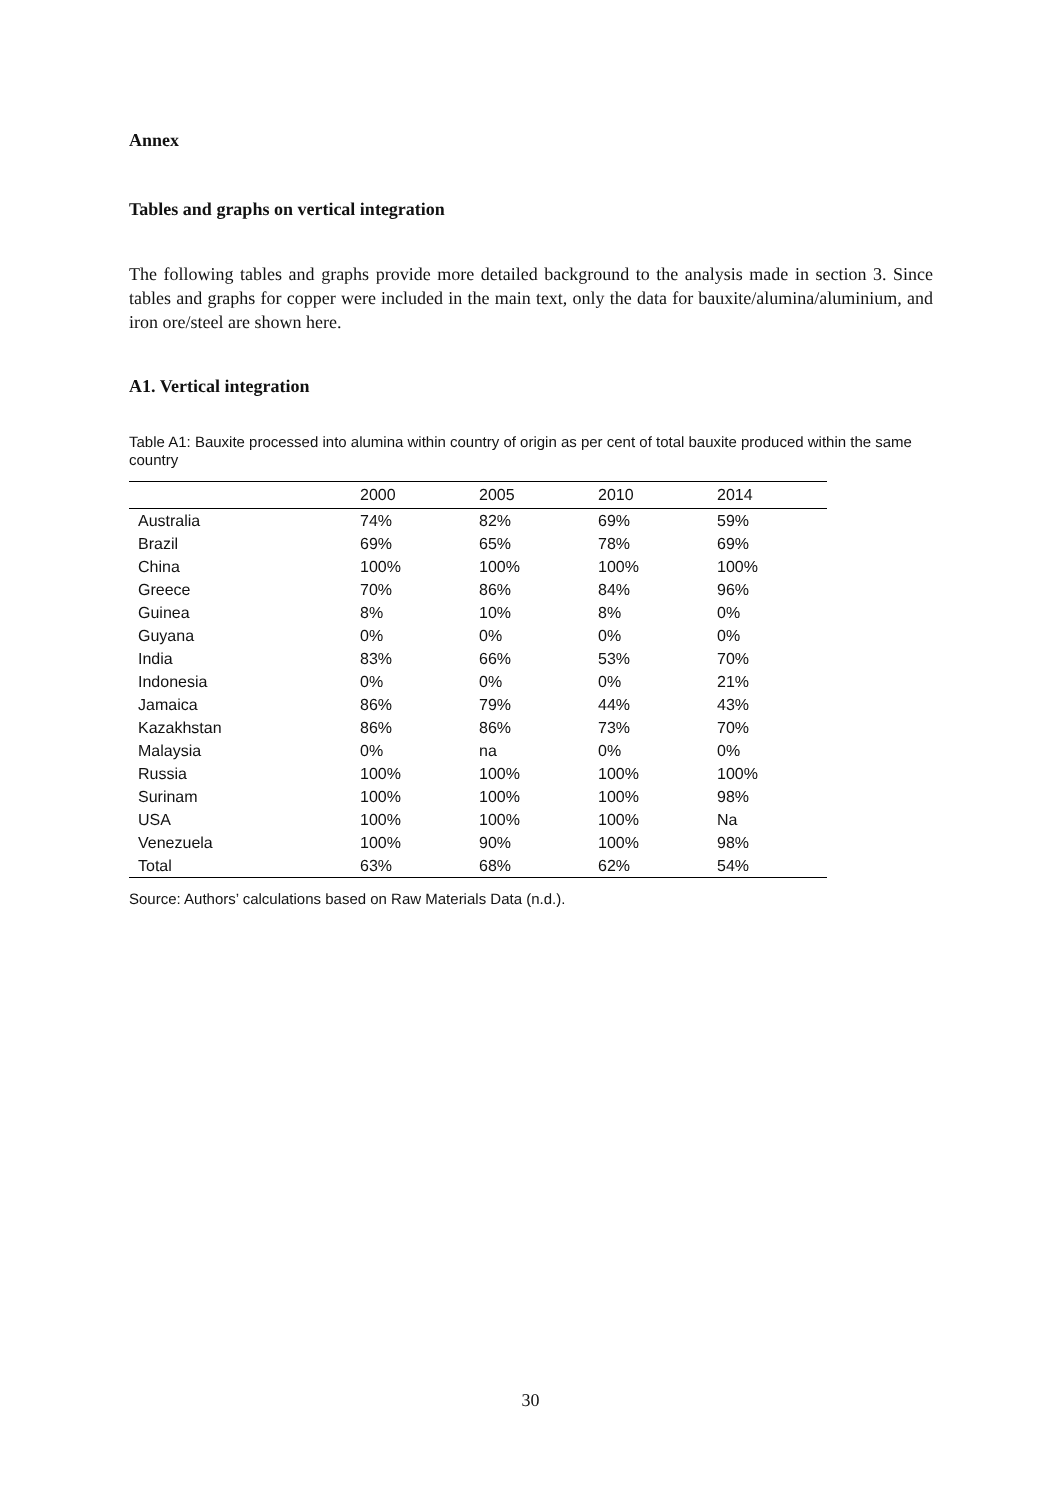Annex
Tables and graphs on vertical integration
The following tables and graphs provide more detailed background to the analysis made in section 3. Since tables and graphs for copper were included in the main text, only the data for bauxite/alumina/aluminium, and iron ore/steel are shown here.
A1. Vertical integration
Table A1: Bauxite processed into alumina within country of origin as per cent of total bauxite produced within the same country
| | 2000 | 2005 | 2010 | 2014 |
| --- | --- | --- | --- | --- |
| Australia | 74% | 82% | 69% | 59% |
| Brazil | 69% | 65% | 78% | 69% |
| China | 100% | 100% | 100% | 100% |
| Greece | 70% | 86% | 84% | 96% |
| Guinea | 8% | 10% | 8% | 0% |
| Guyana | 0% | 0% | 0% | 0% |
| India | 83% | 66% | 53% | 70% |
| Indonesia | 0% | 0% | 0% | 21% |
| Jamaica | 86% | 79% | 44% | 43% |
| Kazakhstan | 86% | 86% | 73% | 70% |
| Malaysia | 0% | na | 0% | 0% |
| Russia | 100% | 100% | 100% | 100% |
| Surinam | 100% | 100% | 100% | 98% |
| USA | 100% | 100% | 100% | Na |
| Venezuela | 100% | 90% | 100% | 98% |
| Total | 63% | 68% | 62% | 54% |
Source: Authors’ calculations based on Raw Materials Data (n.d.).
30